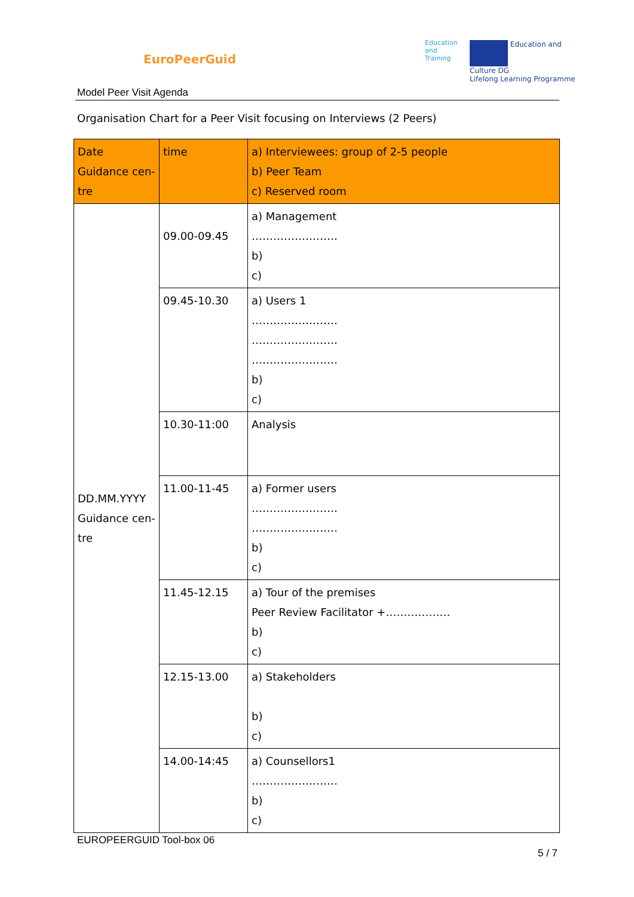EuroPeerGuid
Education
and
Training
Education and Culture DG
Lifelong Learning Programme
Model Peer Visit Agenda
Organisation Chart for a Peer Visit focusing on Interviews (2 Peers)
| Date Guidance cen- tre | time | a) Interviewees: group of 2-5 people b) Peer Team c) Reserved room |
| --- | --- | --- |
| DD.MM.YYYY Guidance cen- tre | 09.00-09.45 | a) Management …………………… b) c) |
| | 09.45-10.30 | a) Users 1 …………………… …………………… …………………… b) c) |
| | 10.30-11:00 | Analysis |
| | 11.00-11-45 | a) Former users …………………… …………………… b) c) |
| | 11.45-12.15 | a) Tour of the premises Peer Review Facilitator +……………… b) c) |
| | 12.15-13.00 | a) Stakeholders b) c) |
| | 14.00-14:45 | a) Counsellors1 …………………… b) c) |
EUROPEERGUID Tool-box 06
5 / 7